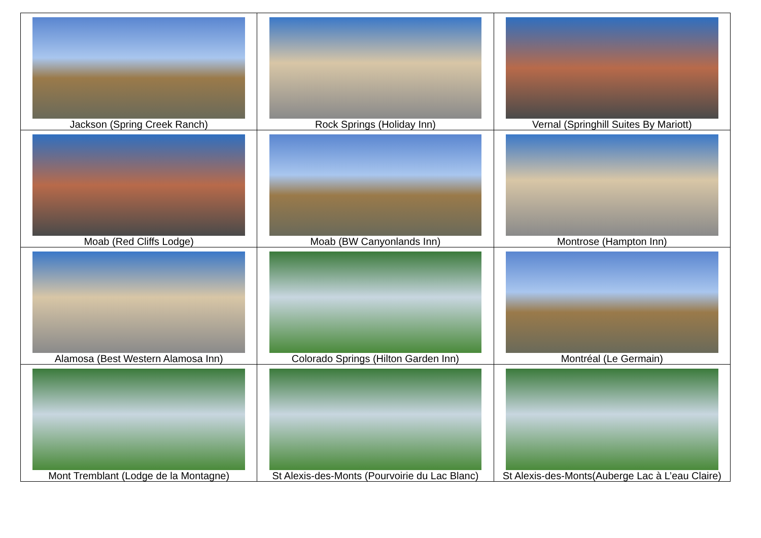| Jackson (Spring Creek Ranch) | Rock Springs (Holiday Inn) | Vernal (Springhill Suites By Mariott) |
| Moab (Red Cliffs Lodge) | Moab (BW Canyonlands Inn) | Montrose (Hampton Inn) |
| Alamosa (Best Western Alamosa Inn) | Colorado Springs (Hilton Garden Inn) | Montréal (Le Germain) |
| Mont Tremblant (Lodge de la Montagne) | St Alexis-des-Monts (Pourvoirie du Lac Blanc) | St Alexis-des-Monts(Auberge Lac à L’eau Claire) |